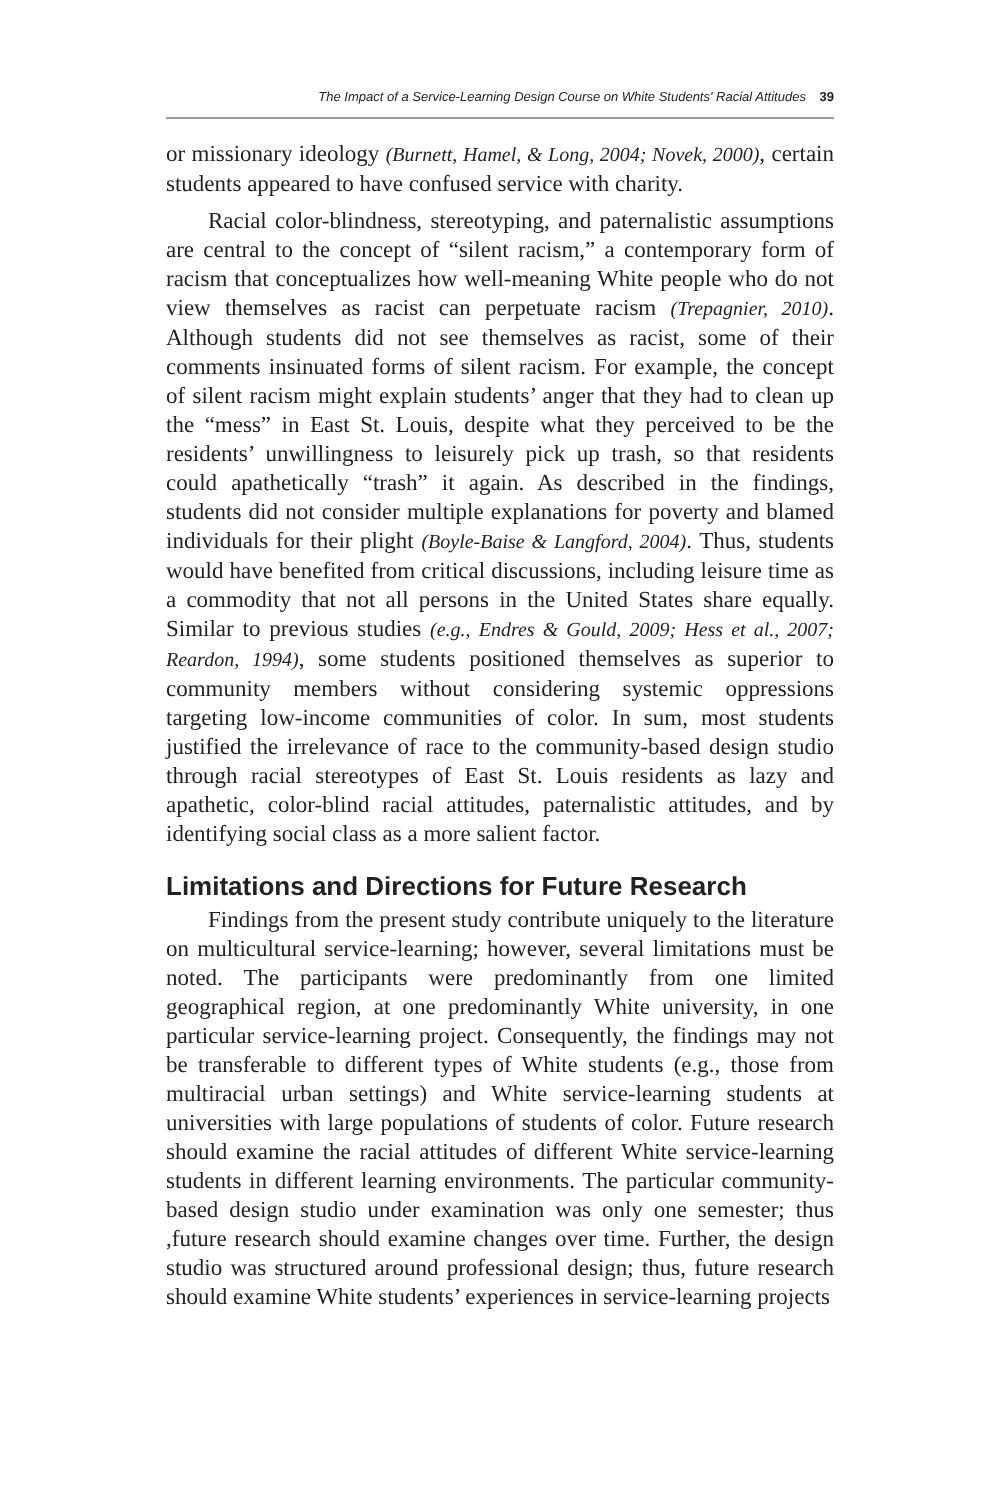The Impact of a Service-Learning Design Course on White Students' Racial Attitudes 39
or missionary ideology (Burnett, Hamel, & Long, 2004; Novek, 2000), certain students appeared to have confused service with charity.
Racial color-blindness, stereotyping, and paternalistic assumptions are central to the concept of “silent racism,” a contemporary form of racism that conceptualizes how well-meaning White people who do not view themselves as racist can perpetuate racism (Trepagnier, 2010). Although students did not see themselves as racist, some of their comments insinuated forms of silent racism. For example, the concept of silent racism might explain students’ anger that they had to clean up the “mess” in East St. Louis, despite what they perceived to be the residents’ unwillingness to leisurely pick up trash, so that residents could apathetically “trash” it again. As described in the findings, students did not consider multiple explanations for poverty and blamed individuals for their plight (Boyle-Baise & Langford, 2004). Thus, students would have benefited from critical discussions, including leisure time as a commodity that not all persons in the United States share equally. Similar to previous studies (e.g., Endres & Gould, 2009; Hess et al., 2007; Reardon, 1994), some students positioned themselves as superior to community members without considering systemic oppressions targeting low-income communities of color. In sum, most students justified the irrelevance of race to the community-based design studio through racial stereotypes of East St. Louis residents as lazy and apathetic, color-blind racial attitudes, paternalistic attitudes, and by identifying social class as a more salient factor.
Limitations and Directions for Future Research
Findings from the present study contribute uniquely to the literature on multicultural service-learning; however, several limitations must be noted. The participants were predominantly from one limited geographical region, at one predominantly White university, in one particular service-learning project. Consequently, the findings may not be transferable to different types of White students (e.g., those from multiracial urban settings) and White service-learning students at universities with large populations of students of color. Future research should examine the racial attitudes of different White service-learning students in different learning environments. The particular community-based design studio under examination was only one semester; thus ,future research should examine changes over time. Further, the design studio was structured around professional design; thus, future research should examine White students’ experiences in service-learning projects